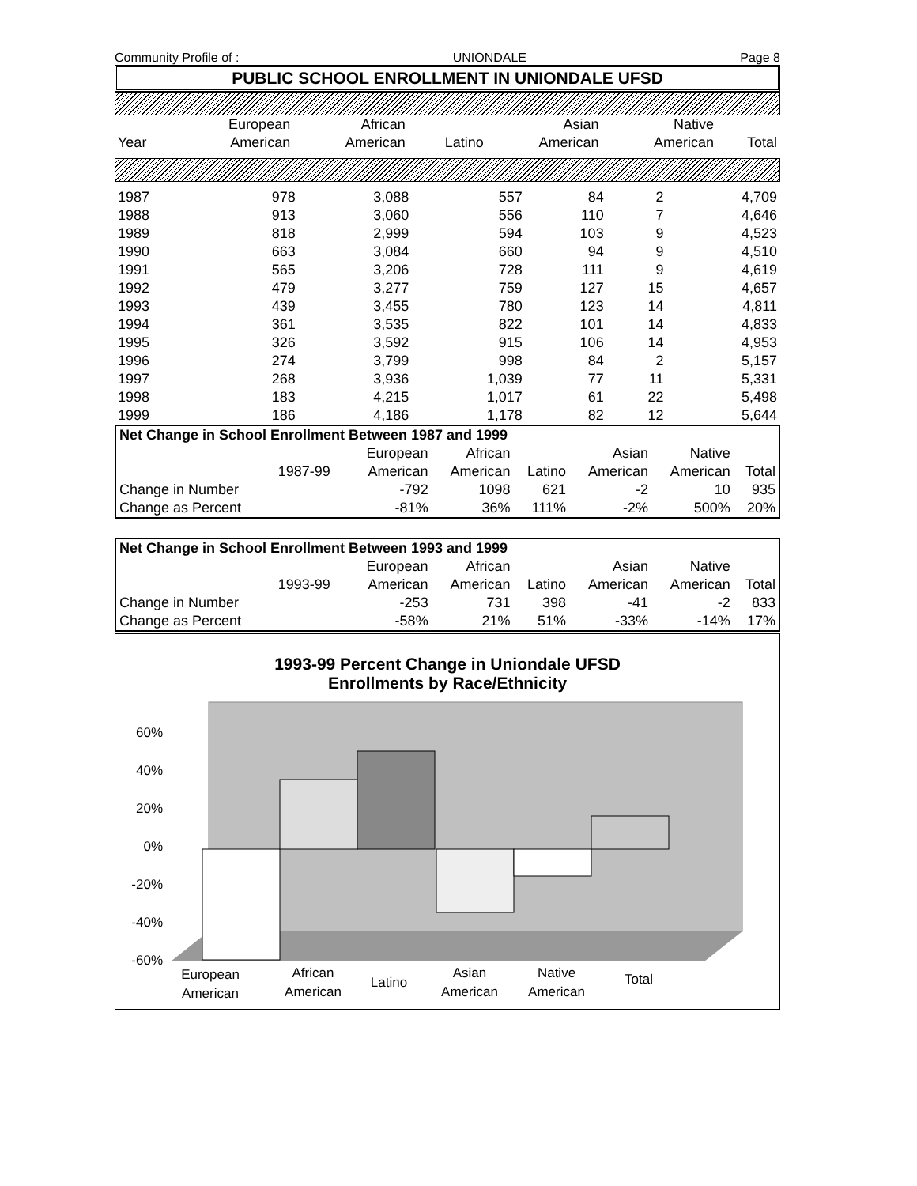Community Profile of : UNIONDALE Page 8
PUBLIC SCHOOL ENROLLMENT IN UNIONDALE UFSD
| | European | African | | Asian | Native | |
| --- | --- | --- | --- | --- | --- | --- |
| Year | American | American | Latino | American | American | Total |
| 1987 | 978 | 3,088 | 557 | 84 | 2 | 4,709 |
| 1988 | 913 | 3,060 | 556 | 110 | 7 | 4,646 |
| 1989 | 818 | 2,999 | 594 | 103 | 9 | 4,523 |
| 1990 | 663 | 3,084 | 660 | 94 | 9 | 4,510 |
| 1991 | 565 | 3,206 | 728 | 111 | 9 | 4,619 |
| 1992 | 479 | 3,277 | 759 | 127 | 15 | 4,657 |
| 1993 | 439 | 3,455 | 780 | 123 | 14 | 4,811 |
| 1994 | 361 | 3,535 | 822 | 101 | 14 | 4,833 |
| 1995 | 326 | 3,592 | 915 | 106 | 14 | 4,953 |
| 1996 | 274 | 3,799 | 998 | 84 | 2 | 5,157 |
| 1997 | 268 | 3,936 | 1,039 | 77 | 11 | 5,331 |
| 1998 | 183 | 4,215 | 1,017 | 61 | 22 | 5,498 |
| 1999 | 186 | 4,186 | 1,178 | 82 | 12 | 5,644 |
| Net Change in School Enrollment Between 1987 and 1999 | | | | | | | |
| | | European | African | | Asian | Native | |
| | 1987-99 | American | American | Latino | American | American | Total |
| Change in Number | | -792 | 1098 | 621 | -2 | 10 | 935 |
| Change as Percent | | -81% | 36% | 111% | -2% | 500% | 20% |
| Net Change in School Enrollment Between 1993 and 1999 | | | | | | | |
| | | European | African | | Asian | Native | |
| | 1993-99 | American | American | Latino | American | American | Total |
| Change in Number | | -253 | 731 | 398 | -41 | -2 | 833 |
| Change as Percent | | -58% | 21% | 51% | -33% | -14% | 17% |
1993-99 Percent Change in Uniondale UFSD
Enrollments by Race/Ethnicity
60%
40%
20%
0%
-20%
-40%
-60%
European
American
African
American
Latino
Asian
American
Native
American
Total